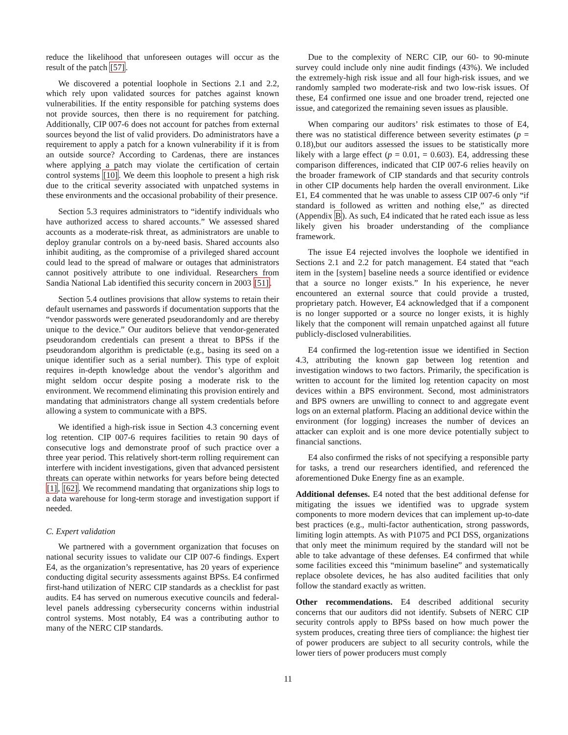reduce the likelihood that unforeseen outages will occur as the result of the patch [57].
We discovered a potential loophole in Sections 2.1 and 2.2, which rely upon validated sources for patches against known vulnerabilities. If the entity responsible for patching systems does not provide sources, then there is no requirement for patching. Additionally, CIP 007-6 does not account for patches from external sources beyond the list of valid providers. Do administrators have a requirement to apply a patch for a known vulnerability if it is from an outside source? According to Cardenas, there are instances where applying a patch may violate the certification of certain control systems [10]. We deem this loophole to present a high risk due to the critical severity associated with unpatched systems in these environments and the occasional probability of their presence.
Section 5.3 requires administrators to “identify individuals who have authorized access to shared accounts.” We assessed shared accounts as a moderate-risk threat, as administrators are unable to deploy granular controls on a by-need basis. Shared accounts also inhibit auditing, as the compromise of a privileged shared account could lead to the spread of malware or outages that administrators cannot positively attribute to one individual. Researchers from Sandia National Lab identified this security concern in 2003 [51].
Section 5.4 outlines provisions that allow systems to retain their default usernames and passwords if documentation supports that the “vendor passwords were generated pseudorandomly and are thereby unique to the device.” Our auditors believe that vendor-generated pseudorandom credentials can present a threat to BPSs if the pseudorandom algorithm is predictable (e.g., basing its seed on a unique identifier such as a serial number). This type of exploit requires in-depth knowledge about the vendor’s algorithm and might seldom occur despite posing a moderate risk to the environment. We recommend eliminating this provision entirely and mandating that administrators change all system credentials before allowing a system to communicate with a BPS.
We identified a high-risk issue in Section 4.3 concerning event log retention. CIP 007-6 requires facilities to retain 90 days of consecutive logs and demonstrate proof of such practice over a three year period. This relatively short-term rolling requirement can interfere with incident investigations, given that advanced persistent threats can operate within networks for years before being detected [1], [62]. We recommend mandating that organizations ship logs to a data warehouse for long-term storage and investigation support if needed.
C. Expert validation
We partnered with a government organization that focuses on national security issues to validate our CIP 007-6 findings. Expert E4, as the organization’s representative, has 20 years of experience conducting digital security assessments against BPSs. E4 confirmed first-hand utilization of NERC CIP standards as a checklist for past audits. E4 has served on numerous executive councils and federal-level panels addressing cybersecurity concerns within industrial control systems. Most notably, E4 was a contributing author to many of the NERC CIP standards.
Due to the complexity of NERC CIP, our 60- to 90-minute survey could include only nine audit findings (43%). We included the extremely-high risk issue and all four high-risk issues, and we randomly sampled two moderate-risk and two low-risk issues. Of these, E4 confirmed one issue and one broader trend, rejected one issue, and categorized the remaining seven issues as plausible.
When comparing our auditors’ risk estimates to those of E4, there was no statistical difference between severity estimates (p = 0.18),but our auditors assessed the issues to be statistically more likely with a large effect (p = 0.01, = 0.603). E4, addressing these comparison differences, indicated that CIP 007-6 relies heavily on the broader framework of CIP standards and that security controls in other CIP documents help harden the overall environment. Like E1, E4 commented that he was unable to assess CIP 007-6 only “if standard is followed as written and nothing else,” as directed (Appendix B). As such, E4 indicated that he rated each issue as less likely given his broader understanding of the compliance framework.
The issue E4 rejected involves the loophole we identified in Sections 2.1 and 2.2 for patch management. E4 stated that “each item in the [system] baseline needs a source identified or evidence that a source no longer exists.” In his experience, he never encountered an external source that could provide a trusted, proprietary patch. However, E4 acknowledged that if a component is no longer supported or a source no longer exists, it is highly likely that the component will remain unpatched against all future publicly-disclosed vulnerabilities.
E4 confirmed the log-retention issue we identified in Section 4.3, attributing the known gap between log retention and investigation windows to two factors. Primarily, the specification is written to account for the limited log retention capacity on most devices within a BPS environment. Second, most administrators and BPS owners are unwilling to connect to and aggregate event logs on an external platform. Placing an additional device within the environment (for logging) increases the number of devices an attacker can exploit and is one more device potentially subject to financial sanctions.
E4 also confirmed the risks of not specifying a responsible party for tasks, a trend our researchers identified, and referenced the aforementioned Duke Energy fine as an example.
Additional defenses. E4 noted that the best additional defense for mitigating the issues we identified was to upgrade system components to more modern devices that can implement up-to-date best practices (e.g., multi-factor authentication, strong passwords, limiting login attempts. As with P1075 and PCI DSS, organizations that only meet the minimum required by the standard will not be able to take advantage of these defenses. E4 confirmed that while some facilities exceed this “minimum baseline” and systematically replace obsolete devices, he has also audited facilities that only follow the standard exactly as written.
Other recommendations. E4 described additional security concerns that our auditors did not identify. Subsets of NERC CIP security controls apply to BPSs based on how much power the system produces, creating three tiers of compliance: the highest tier of power producers are subject to all security controls, while the lower tiers of power producers must comply
11